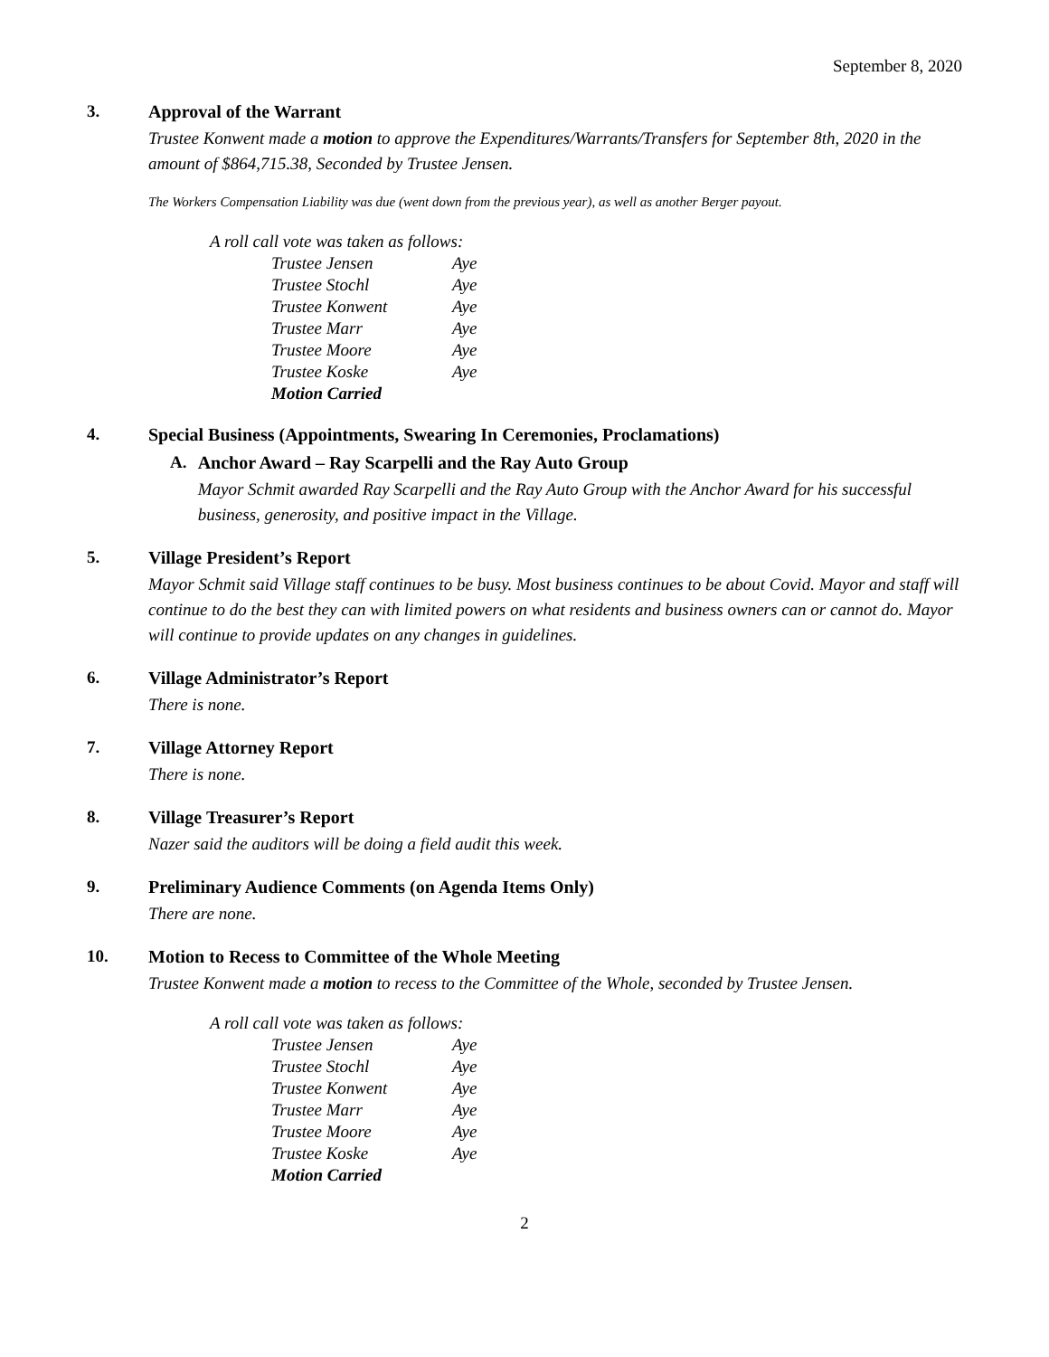September 8, 2020
3. Approval of the Warrant
Trustee Konwent made a motion to approve the Expenditures/Warrants/Transfers for September 8th, 2020 in the amount of $864,715.38, Seconded by Trustee Jensen.
The Workers Compensation Liability was due (went down from the previous year), as well as another Berger payout.
| A roll call vote was taken as follows: | |
| Trustee Jensen | Aye |
| Trustee Stochl | Aye |
| Trustee Konwent | Aye |
| Trustee Marr | Aye |
| Trustee Moore | Aye |
| Trustee Koske | Aye |
| Motion Carried | |
4. Special Business (Appointments, Swearing In Ceremonies, Proclamations)
A. Anchor Award – Ray Scarpelli and the Ray Auto Group
Mayor Schmit awarded Ray Scarpelli and the Ray Auto Group with the Anchor Award for his successful business, generosity, and positive impact in the Village.
5. Village President’s Report
Mayor Schmit said Village staff continues to be busy. Most business continues to be about Covid. Mayor and staff will continue to do the best they can with limited powers on what residents and business owners can or cannot do. Mayor will continue to provide updates on any changes in guidelines.
6. Village Administrator’s Report
There is none.
7. Village Attorney Report
There is none.
8. Village Treasurer’s Report
Nazer said the auditors will be doing a field audit this week.
9. Preliminary Audience Comments (on Agenda Items Only)
There are none.
10. Motion to Recess to Committee of the Whole Meeting
Trustee Konwent made a motion to recess to the Committee of the Whole, seconded by Trustee Jensen.
| A roll call vote was taken as follows: | |
| Trustee Jensen | Aye |
| Trustee Stochl | Aye |
| Trustee Konwent | Aye |
| Trustee Marr | Aye |
| Trustee Moore | Aye |
| Trustee Koske | Aye |
| Motion Carried | |
2